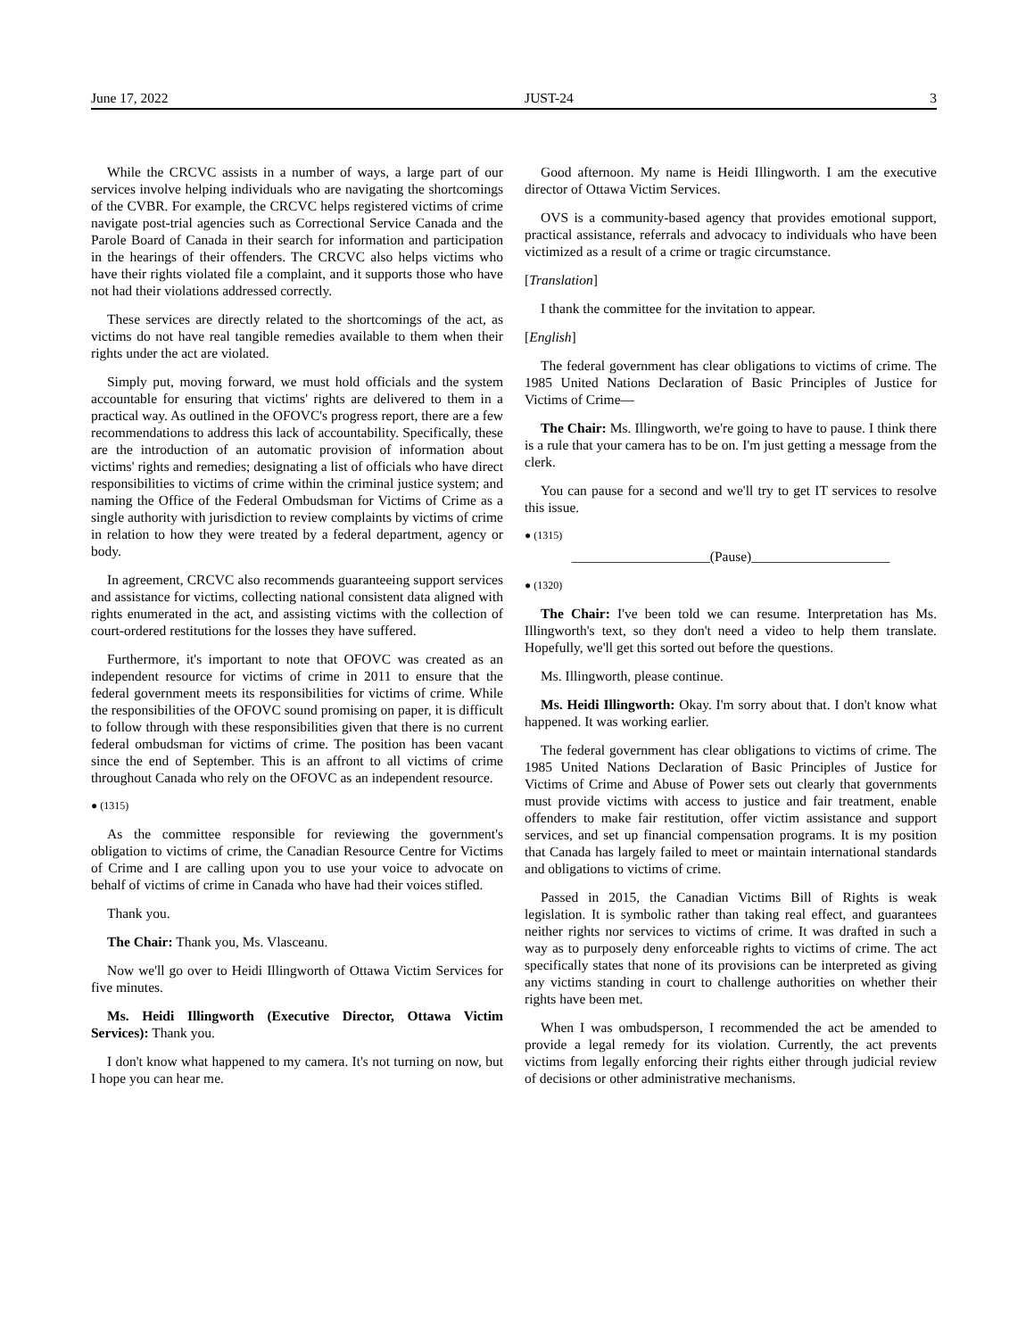June 17, 2022 JUST-24 3
While the CRCVC assists in a number of ways, a large part of our services involve helping individuals who are navigating the shortcomings of the CVBR. For example, the CRCVC helps registered victims of crime navigate post-trial agencies such as Correctional Service Canada and the Parole Board of Canada in their search for information and participation in the hearings of their offenders. The CRCVC also helps victims who have their rights violated file a complaint, and it supports those who have not had their violations addressed correctly.
These services are directly related to the shortcomings of the act, as victims do not have real tangible remedies available to them when their rights under the act are violated.
Simply put, moving forward, we must hold officials and the system accountable for ensuring that victims' rights are delivered to them in a practical way. As outlined in the OFOVC's progress report, there are a few recommendations to address this lack of accountability. Specifically, these are the introduction of an automatic provision of information about victims' rights and remedies; designating a list of officials who have direct responsibilities to victims of crime within the criminal justice system; and naming the Office of the Federal Ombudsman for Victims of Crime as a single authority with jurisdiction to review complaints by victims of crime in relation to how they were treated by a federal department, agency or body.
In agreement, CRCVC also recommends guaranteeing support services and assistance for victims, collecting national consistent data aligned with rights enumerated in the act, and assisting victims with the collection of court-ordered restitutions for the losses they have suffered.
Furthermore, it's important to note that OFOVC was created as an independent resource for victims of crime in 2011 to ensure that the federal government meets its responsibilities for victims of crime. While the responsibilities of the OFOVC sound promising on paper, it is difficult to follow through with these responsibilities given that there is no current federal ombudsman for victims of crime. The position has been vacant since the end of September. This is an affront to all victims of crime throughout Canada who rely on the OFOVC as an independent resource.
● (1315)
As the committee responsible for reviewing the government's obligation to victims of crime, the Canadian Resource Centre for Victims of Crime and I are calling upon you to use your voice to advocate on behalf of victims of crime in Canada who have had their voices stifled.
Thank you.
The Chair: Thank you, Ms. Vlasceanu.
Now we'll go over to Heidi Illingworth of Ottawa Victim Services for five minutes.
Ms. Heidi Illingworth (Executive Director, Ottawa Victim Services): Thank you.
I don't know what happened to my camera. It's not turning on now, but I hope you can hear me.
Good afternoon. My name is Heidi Illingworth. I am the executive director of Ottawa Victim Services.
OVS is a community-based agency that provides emotional support, practical assistance, referrals and advocacy to individuals who have been victimized as a result of a crime or tragic circumstance.
[Translation]
I thank the committee for the invitation to appear.
[English]
The federal government has clear obligations to victims of crime. The 1985 United Nations Declaration of Basic Principles of Justice for Victims of Crime—
The Chair: Ms. Illingworth, we're going to have to pause. I think there is a rule that your camera has to be on. I'm just getting a message from the clerk.
You can pause for a second and we'll try to get IT services to resolve this issue.
● (1315)
____________________(Pause)____________________
● (1320)
The Chair: I've been told we can resume. Interpretation has Ms. Illingworth's text, so they don't need a video to help them translate. Hopefully, we'll get this sorted out before the questions.
Ms. Illingworth, please continue.
Ms. Heidi Illingworth: Okay. I'm sorry about that. I don't know what happened. It was working earlier.
The federal government has clear obligations to victims of crime. The 1985 United Nations Declaration of Basic Principles of Justice for Victims of Crime and Abuse of Power sets out clearly that governments must provide victims with access to justice and fair treatment, enable offenders to make fair restitution, offer victim assistance and support services, and set up financial compensation programs. It is my position that Canada has largely failed to meet or maintain international standards and obligations to victims of crime.
Passed in 2015, the Canadian Victims Bill of Rights is weak legislation. It is symbolic rather than taking real effect, and guarantees neither rights nor services to victims of crime. It was drafted in such a way as to purposely deny enforceable rights to victims of crime. The act specifically states that none of its provisions can be interpreted as giving any victims standing in court to challenge authorities on whether their rights have been met.
When I was ombudsperson, I recommended the act be amended to provide a legal remedy for its violation. Currently, the act prevents victims from legally enforcing their rights either through judicial review of decisions or other administrative mechanisms.